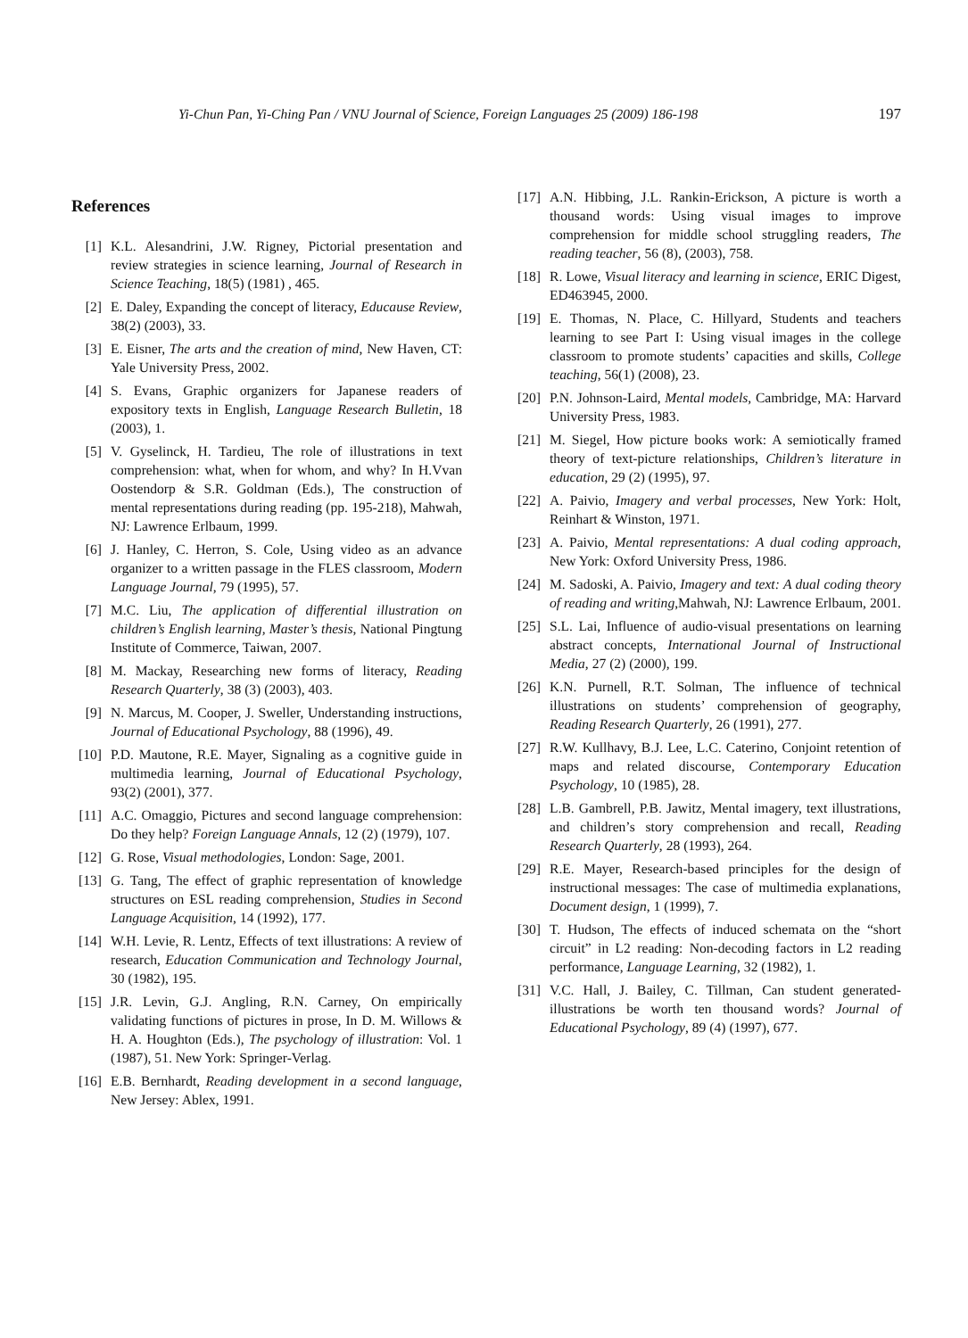Yi-Chun Pan, Yi-Ching Pan / VNU Journal of Science, Foreign Languages 25 (2009) 186-198 197
References
[1] K.L. Alesandrini, J.W. Rigney, Pictorial presentation and review strategies in science learning, Journal of Research in Science Teaching, 18(5) (1981) , 465.
[2] E. Daley, Expanding the concept of literacy, Educause Review, 38(2) (2003), 33.
[3] E. Eisner, The arts and the creation of mind, New Haven, CT: Yale University Press, 2002.
[4] S. Evans, Graphic organizers for Japanese readers of expository texts in English, Language Research Bulletin, 18 (2003), 1.
[5] V. Gyselinck, H. Tardieu, The role of illustrations in text comprehension: what, when for whom, and why? In H.Vvan Oostendorp & S.R. Goldman (Eds.), The construction of mental representations during reading (pp. 195-218), Mahwah, NJ: Lawrence Erlbaum, 1999.
[6] J. Hanley, C. Herron, S. Cole, Using video as an advance organizer to a written passage in the FLES classroom, Modern Language Journal, 79 (1995), 57.
[7] M.C. Liu, The application of differential illustration on children’s English learning, Master’s thesis, National Pingtung Institute of Commerce, Taiwan, 2007.
[8] M. Mackay, Researching new forms of literacy, Reading Research Quarterly, 38 (3) (2003), 403.
[9] N. Marcus, M. Cooper, J. Sweller, Understanding instructions, Journal of Educational Psychology, 88 (1996), 49.
[10] P.D. Mautone, R.E. Mayer, Signaling as a cognitive guide in multimedia learning, Journal of Educational Psychology, 93(2) (2001), 377.
[11] A.C. Omaggio, Pictures and second language comprehension: Do they help? Foreign Language Annals, 12 (2) (1979), 107.
[12] G. Rose, Visual methodologies, London: Sage, 2001.
[13] G. Tang, The effect of graphic representation of knowledge structures on ESL reading comprehension, Studies in Second Language Acquisition, 14 (1992), 177.
[14] W.H. Levie, R. Lentz, Effects of text illustrations: A review of research, Education Communication and Technology Journal, 30 (1982), 195.
[15] J.R. Levin, G.J. Angling, R.N. Carney, On empirically validating functions of pictures in prose, In D. M. Willows & H. A. Houghton (Eds.), The psychology of illustration: Vol. 1 (1987), 51. New York: Springer-Verlag.
[16] E.B. Bernhardt, Reading development in a second language, New Jersey: Ablex, 1991.
[17] A.N. Hibbing, J.L. Rankin-Erickson, A picture is worth a thousand words: Using visual images to improve comprehension for middle school struggling readers, The reading teacher, 56 (8), (2003), 758.
[18] R. Lowe, Visual literacy and learning in science, ERIC Digest, ED463945, 2000.
[19] E. Thomas, N. Place, C. Hillyard, Students and teachers learning to see Part I: Using visual images in the college classroom to promote students’ capacities and skills, College teaching, 56(1) (2008), 23.
[20] P.N. Johnson-Laird, Mental models, Cambridge, MA: Harvard University Press, 1983.
[21] M. Siegel, How picture books work: A semiotically framed theory of text-picture relationships, Children’s literature in education, 29 (2) (1995), 97.
[22] A. Paivio, Imagery and verbal processes, New York: Holt, Reinhart & Winston, 1971.
[23] A. Paivio, Mental representations: A dual coding approach, New York: Oxford University Press, 1986.
[24] M. Sadoski, A. Paivio, Imagery and text: A dual coding theory of reading and writing,Mahwah, NJ: Lawrence Erlbaum, 2001.
[25] S.L. Lai, Influence of audio-visual presentations on learning abstract concepts, International Journal of Instructional Media, 27 (2) (2000), 199.
[26] K.N. Purnell, R.T. Solman, The influence of technical illustrations on students’ comprehension of geography, Reading Research Quarterly, 26 (1991), 277.
[27] R.W. Kullhavy, B.J. Lee, L.C. Caterino, Conjoint retention of maps and related discourse, Contemporary Education Psychology, 10 (1985), 28.
[28] L.B. Gambrell, P.B. Jawitz, Mental imagery, text illustrations, and children’s story comprehension and recall, Reading Research Quarterly, 28 (1993), 264.
[29] R.E. Mayer, Research-based principles for the design of instructional messages: The case of multimedia explanations, Document design, 1 (1999), 7.
[30] T. Hudson, The effects of induced schemata on the “short circuit” in L2 reading: Non-decoding factors in L2 reading performance, Language Learning, 32 (1982), 1.
[31] V.C. Hall, J. Bailey, C. Tillman, Can student generated-illustrations be worth ten thousand words? Journal of Educational Psychology, 89 (4) (1997), 677.